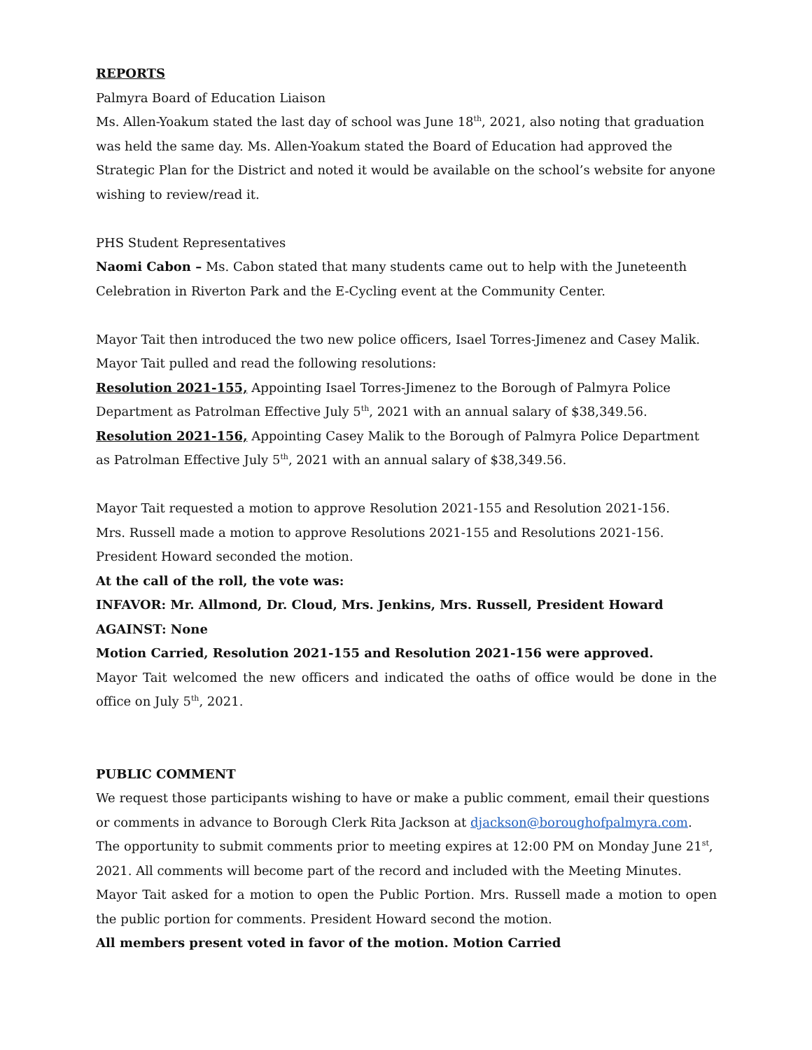REPORTS
Palmyra Board of Education Liaison
Ms. Allen-Yoakum stated the last day of school was June 18<sup>th</sup>, 2021, also noting that graduation was held the same day. Ms. Allen-Yoakum stated the Board of Education had approved the Strategic Plan for the District and noted it would be available on the school’s website for anyone wishing to review/read it.
PHS Student Representatives
Naomi Cabon – Ms. Cabon stated that many students came out to help with the Juneteenth Celebration in Riverton Park and the E-Cycling event at the Community Center.
Mayor Tait then introduced the two new police officers, Isael Torres-Jimenez and Casey Malik. Mayor Tait pulled and read the following resolutions:
Resolution 2021-155, Appointing Isael Torres-Jimenez to the Borough of Palmyra Police Department as Patrolman Effective July 5<sup>th</sup>, 2021 with an annual salary of $38,349.56.
Resolution 2021-156, Appointing Casey Malik to the Borough of Palmyra Police Department as Patrolman Effective July 5<sup>th</sup>, 2021 with an annual salary of $38,349.56.
Mayor Tait requested a motion to approve Resolution 2021-155 and Resolution 2021-156.
Mrs. Russell made a motion to approve Resolutions 2021-155 and Resolutions 2021-156. President Howard seconded the motion.
At the call of the roll, the vote was:
INFAVOR: Mr. Allmond, Dr. Cloud, Mrs. Jenkins, Mrs. Russell, President Howard
AGAINST: None
Motion Carried, Resolution 2021-155 and Resolution 2021-156 were approved.
Mayor Tait welcomed the new officers and indicated the oaths of office would be done in the office on July 5<sup>th</sup>, 2021.
PUBLIC COMMENT
We request those participants wishing to have or make a public comment, email their questions or comments in advance to Borough Clerk Rita Jackson at djackson@boroughofpalmyra.com. The opportunity to submit comments prior to meeting expires at 12:00 PM on Monday June 21<sup>st</sup>, 2021. All comments will become part of the record and included with the Meeting Minutes.
Mayor Tait asked for a motion to open the Public Portion. Mrs. Russell made a motion to open the public portion for comments. President Howard second the motion.
All members present voted in favor of the motion. Motion Carried